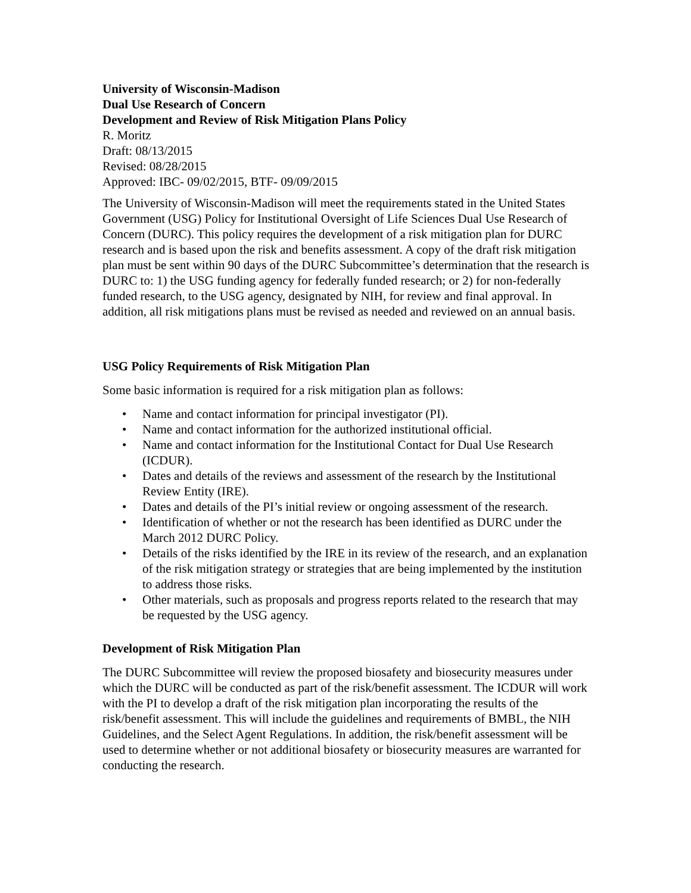University of Wisconsin-Madison
Dual Use Research of Concern
Development and Review of Risk Mitigation Plans Policy
R. Moritz
Draft: 08/13/2015
Revised: 08/28/2015
Approved: IBC- 09/02/2015, BTF- 09/09/2015
The University of Wisconsin-Madison will meet the requirements stated in the United States Government (USG) Policy for Institutional Oversight of Life Sciences Dual Use Research of Concern (DURC). This policy requires the development of a risk mitigation plan for DURC research and is based upon the risk and benefits assessment. A copy of the draft risk mitigation plan must be sent within 90 days of the DURC Subcommittee’s determination that the research is DURC to: 1) the USG funding agency for federally funded research; or 2) for non-federally funded research, to the USG agency, designated by NIH, for review and final approval. In addition, all risk mitigations plans must be revised as needed and reviewed on an annual basis.
USG Policy Requirements of Risk Mitigation Plan
Some basic information is required for a risk mitigation plan as follows:
• Name and contact information for principal investigator (PI).
• Name and contact information for the authorized institutional official.
• Name and contact information for the Institutional Contact for Dual Use Research (ICDUR).
• Dates and details of the reviews and assessment of the research by the Institutional Review Entity (IRE).
• Dates and details of the PI’s initial review or ongoing assessment of the research.
• Identification of whether or not the research has been identified as DURC under the March 2012 DURC Policy.
• Details of the risks identified by the IRE in its review of the research, and an explanation of the risk mitigation strategy or strategies that are being implemented by the institution to address those risks.
• Other materials, such as proposals and progress reports related to the research that may be requested by the USG agency.
Development of Risk Mitigation Plan
The DURC Subcommittee will review the proposed biosafety and biosecurity measures under which the DURC will be conducted as part of the risk/benefit assessment. The ICDUR will work with the PI to develop a draft of the risk mitigation plan incorporating the results of the risk/benefit assessment. This will include the guidelines and requirements of BMBL, the NIH Guidelines, and the Select Agent Regulations. In addition, the risk/benefit assessment will be used to determine whether or not additional biosafety or biosecurity measures are warranted for conducting the research.